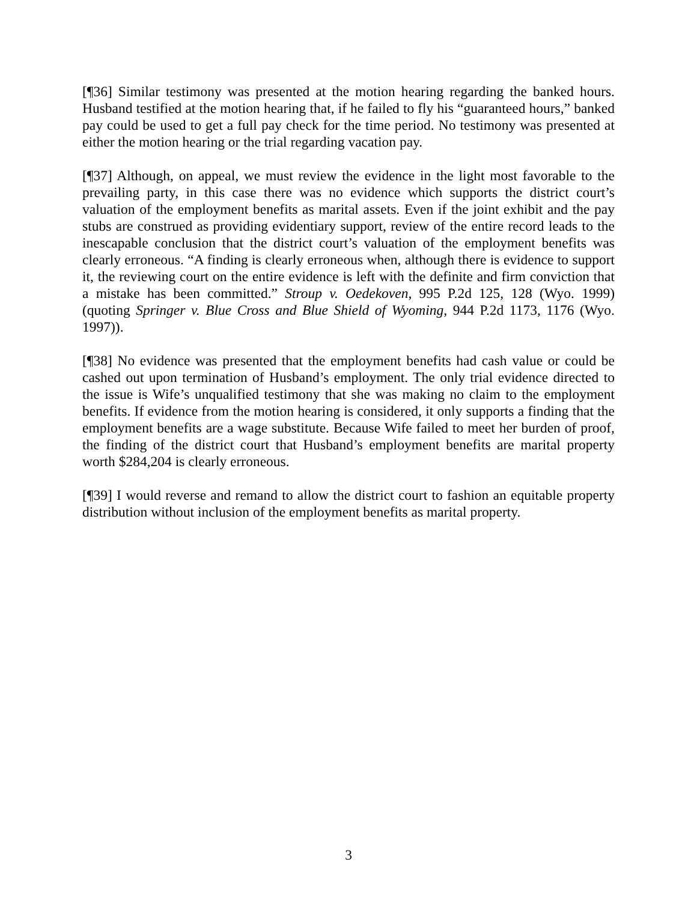[¶36] Similar testimony was presented at the motion hearing regarding the banked hours. Husband testified at the motion hearing that, if he failed to fly his “guaranteed hours,” banked pay could be used to get a full pay check for the time period. No testimony was presented at either the motion hearing or the trial regarding vacation pay.
[¶37] Although, on appeal, we must review the evidence in the light most favorable to the prevailing party, in this case there was no evidence which supports the district court’s valuation of the employment benefits as marital assets. Even if the joint exhibit and the pay stubs are construed as providing evidentiary support, review of the entire record leads to the inescapable conclusion that the district court’s valuation of the employment benefits was clearly erroneous. “A finding is clearly erroneous when, although there is evidence to support it, the reviewing court on the entire evidence is left with the definite and firm conviction that a mistake has been committed.” Stroup v. Oedekoven, 995 P.2d 125, 128 (Wyo. 1999) (quoting Springer v. Blue Cross and Blue Shield of Wyoming, 944 P.2d 1173, 1176 (Wyo. 1997)).
[¶38] No evidence was presented that the employment benefits had cash value or could be cashed out upon termination of Husband’s employment. The only trial evidence directed to the issue is Wife’s unqualified testimony that she was making no claim to the employment benefits. If evidence from the motion hearing is considered, it only supports a finding that the employment benefits are a wage substitute. Because Wife failed to meet her burden of proof, the finding of the district court that Husband’s employment benefits are marital property worth $284,204 is clearly erroneous.
[¶39] I would reverse and remand to allow the district court to fashion an equitable property distribution without inclusion of the employment benefits as marital property.
3